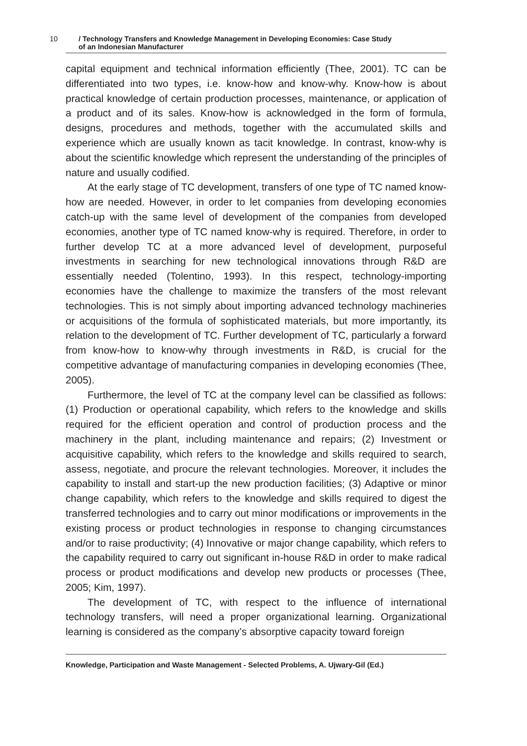10 / Technology Transfers and Knowledge Management in Developing Economies: Case Study
of an Indonesian Manufacturer
capital equipment and technical information efficiently (Thee, 2001). TC can be differentiated into two types, i.e. know-how and know-why. Know-how is about practical knowledge of certain production processes, maintenance, or application of a product and of its sales. Know-how is acknowledged in the form of formula, designs, procedures and methods, together with the accumulated skills and experience which are usually known as tacit knowledge. In contrast, know-why is about the scientific knowledge which represent the understanding of the principles of nature and usually codified.
At the early stage of TC development, transfers of one type of TC named know-how are needed. However, in order to let companies from developing economies catch-up with the same level of development of the companies from developed economies, another type of TC named know-why is required. Therefore, in order to further develop TC at a more advanced level of development, purposeful investments in searching for new technological innovations through R&D are essentially needed (Tolentino, 1993). In this respect, technology-importing economies have the challenge to maximize the transfers of the most relevant technologies. This is not simply about importing advanced technology machineries or acquisitions of the formula of sophisticated materials, but more importantly, its relation to the development of TC. Further development of TC, particularly a forward from know-how to know-why through investments in R&D, is crucial for the competitive advantage of manufacturing companies in developing economies (Thee, 2005).
Furthermore, the level of TC at the company level can be classified as follows: (1) Production or operational capability, which refers to the knowledge and skills required for the efficient operation and control of production process and the machinery in the plant, including maintenance and repairs; (2) Investment or acquisitive capability, which refers to the knowledge and skills required to search, assess, negotiate, and procure the relevant technologies. Moreover, it includes the capability to install and start-up the new production facilities; (3) Adaptive or minor change capability, which refers to the knowledge and skills required to digest the transferred technologies and to carry out minor modifications or improvements in the existing process or product technologies in response to changing circumstances and/or to raise productivity; (4) Innovative or major change capability, which refers to the capability required to carry out significant in-house R&D in order to make radical process or product modifications and develop new products or processes (Thee, 2005; Kim, 1997).
The development of TC, with respect to the influence of international technology transfers, will need a proper organizational learning. Organizational learning is considered as the company’s absorptive capacity toward foreign
Knowledge, Participation and Waste Management - Selected Problems, A. Ujwary-Gil (Ed.)